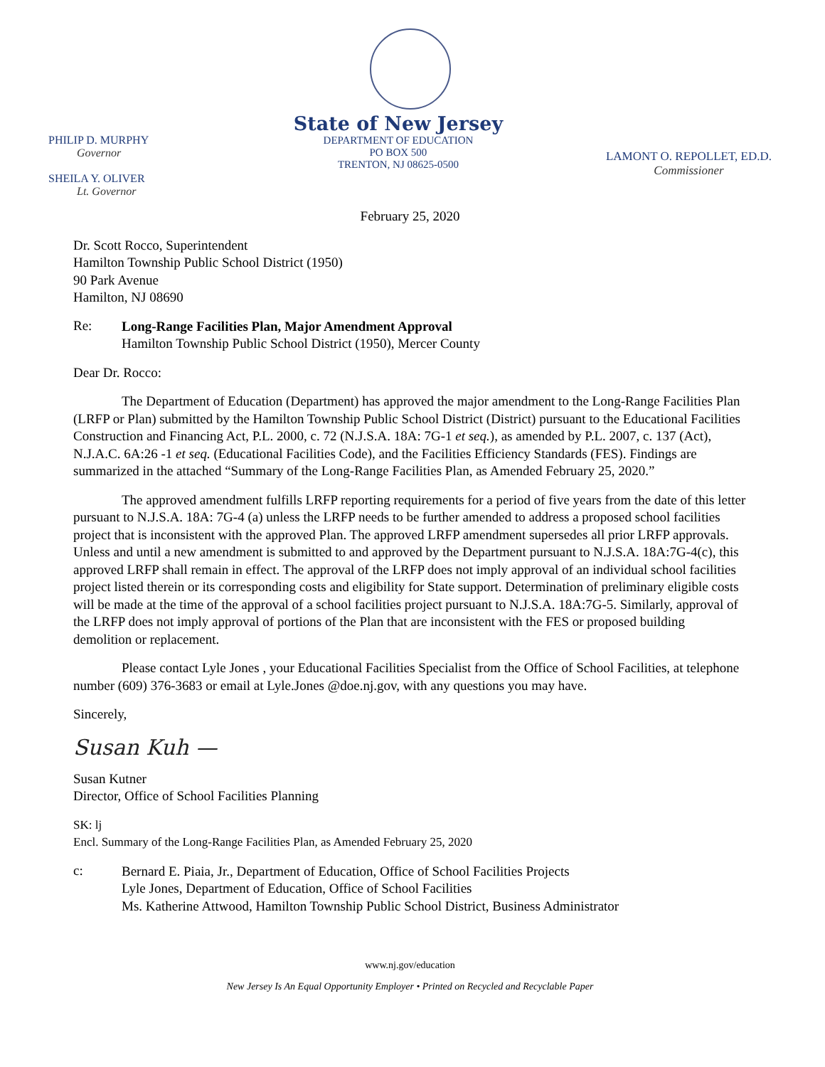PHILIP D. MURPHY
Governor
SHEILA Y. OLIVER
Lt. Governor
State of New Jersey
DEPARTMENT OF EDUCATION
PO BOX 500
TRENTON, NJ 08625-0500
LAMONT O. REPOLLET, ED.D.
Commissioner
February 25, 2020
Dr. Scott Rocco, Superintendent
Hamilton Township Public School District (1950)
90 Park Avenue
Hamilton, NJ 08690
Re:
Long-Range Facilities Plan, Major Amendment Approval
Hamilton Township Public School District (1950), Mercer County
Dear Dr. Rocco:
The Department of Education (Department) has approved the major amendment to the Long-Range Facilities Plan (LRFP or Plan) submitted by the Hamilton Township Public School District (District) pursuant to the Educational Facilities Construction and Financing Act, P.L. 2000, c. 72 (N.J.S.A. 18A: 7G-1 et seq.), as amended by P.L. 2007, c. 137 (Act), N.J.A.C. 6A:26 -1 et seq. (Educational Facilities Code), and the Facilities Efficiency Standards (FES). Findings are summarized in the attached “Summary of the Long-Range Facilities Plan, as Amended February 25, 2020.”
The approved amendment fulfills LRFP reporting requirements for a period of five years from the date of this letter pursuant to N.J.S.A. 18A: 7G-4 (a) unless the LRFP needs to be further amended to address a proposed school facilities project that is inconsistent with the approved Plan. The approved LRFP amendment supersedes all prior LRFP approvals. Unless and until a new amendment is submitted to and approved by the Department pursuant to N.J.S.A. 18A:7G-4(c), this approved LRFP shall remain in effect. The approval of the LRFP does not imply approval of an individual school facilities project listed therein or its corresponding costs and eligibility for State support. Determination of preliminary eligible costs will be made at the time of the approval of a school facilities project pursuant to N.J.S.A. 18A:7G-5. Similarly, approval of the LRFP does not imply approval of portions of the Plan that are inconsistent with the FES or proposed building demolition or replacement.
Please contact Lyle Jones , your Educational Facilities Specialist from the Office of School Facilities, at telephone number (609) 376-3683 or email at Lyle.Jones @doe.nj.gov, with any questions you may have.
Sincerely,
Susan Kuh —
Susan Kutner
Director, Office of School Facilities Planning
SK: lj
Encl. Summary of the Long-Range Facilities Plan, as Amended February 25, 2020
c:
Bernard E. Piaia, Jr., Department of Education, Office of School Facilities Projects
Lyle Jones, Department of Education, Office of School Facilities
Ms. Katherine Attwood, Hamilton Township Public School District, Business Administrator
www.nj.gov/education
New Jersey Is An Equal Opportunity Employer • Printed on Recycled and Recyclable Paper